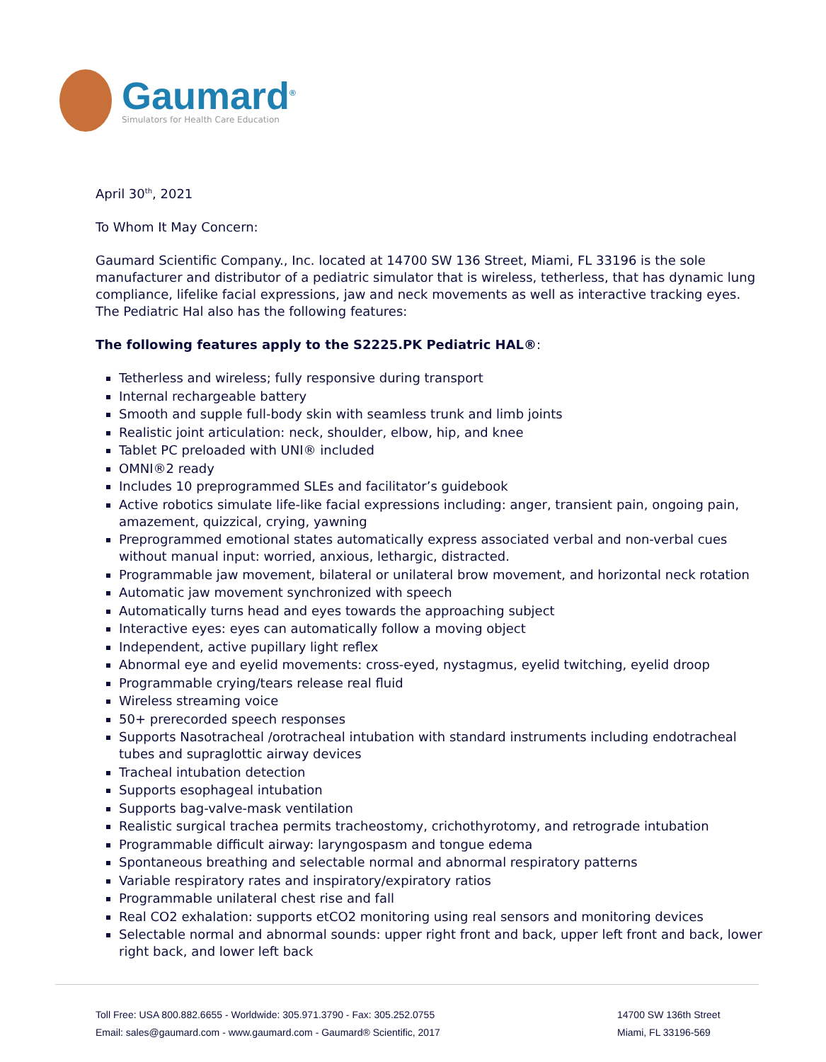Gaumard<sup>®</sup>
Simulators for Health Care Education
April 30<sup>th</sup>, 2021
To Whom It May Concern:
Gaumard Scientific Company., Inc. located at 14700 SW 136 Street, Miami, FL 33196 is the sole manufacturer and distributor of a pediatric simulator that is wireless, tetherless, that has dynamic lung compliance, lifelike facial expressions, jaw and neck movements as well as interactive tracking eyes. The Pediatric Hal also has the following features:
The following features apply to the S2225.PK Pediatric HAL®:
Tetherless and wireless; fully responsive during transport
Internal rechargeable battery
Smooth and supple full-body skin with seamless trunk and limb joints
Realistic joint articulation: neck, shoulder, elbow, hip, and knee
Tablet PC preloaded with UNI® included
OMNI®2 ready
Includes 10 preprogrammed SLEs and facilitator’s guidebook
Active robotics simulate life-like facial expressions including: anger, transient pain, ongoing pain, amazement, quizzical, crying, yawning
Preprogrammed emotional states automatically express associated verbal and non-verbal cues without manual input: worried, anxious, lethargic, distracted.
Programmable jaw movement, bilateral or unilateral brow movement, and horizontal neck rotation
Automatic jaw movement synchronized with speech
Automatically turns head and eyes towards the approaching subject
Interactive eyes: eyes can automatically follow a moving object
Independent, active pupillary light reflex
Abnormal eye and eyelid movements: cross-eyed, nystagmus, eyelid twitching, eyelid droop
Programmable crying/tears release real fluid
Wireless streaming voice
50+ prerecorded speech responses
Supports Nasotracheal /orotracheal intubation with standard instruments including endotracheal tubes and supraglottic airway devices
Tracheal intubation detection
Supports esophageal intubation
Supports bag-valve-mask ventilation
Realistic surgical trachea permits tracheostomy, crichothyrotomy, and retrograde intubation
Programmable difficult airway: laryngospasm and tongue edema
Spontaneous breathing and selectable normal and abnormal respiratory patterns
Variable respiratory rates and inspiratory/expiratory ratios
Programmable unilateral chest rise and fall
Real CO2 exhalation: supports etCO2 monitoring using real sensors and monitoring devices
Selectable normal and abnormal sounds: upper right front and back, upper left front and back, lower right back, and lower left back
Toll Free: USA 800.882.6655 - Worldwide: 305.971.3790 - Fax: 305.252.0755
Email: sales@gaumard.com - www.gaumard.com - Gaumard® Scientific, 2017
14700 SW 136th Street
Miami, FL 33196-569